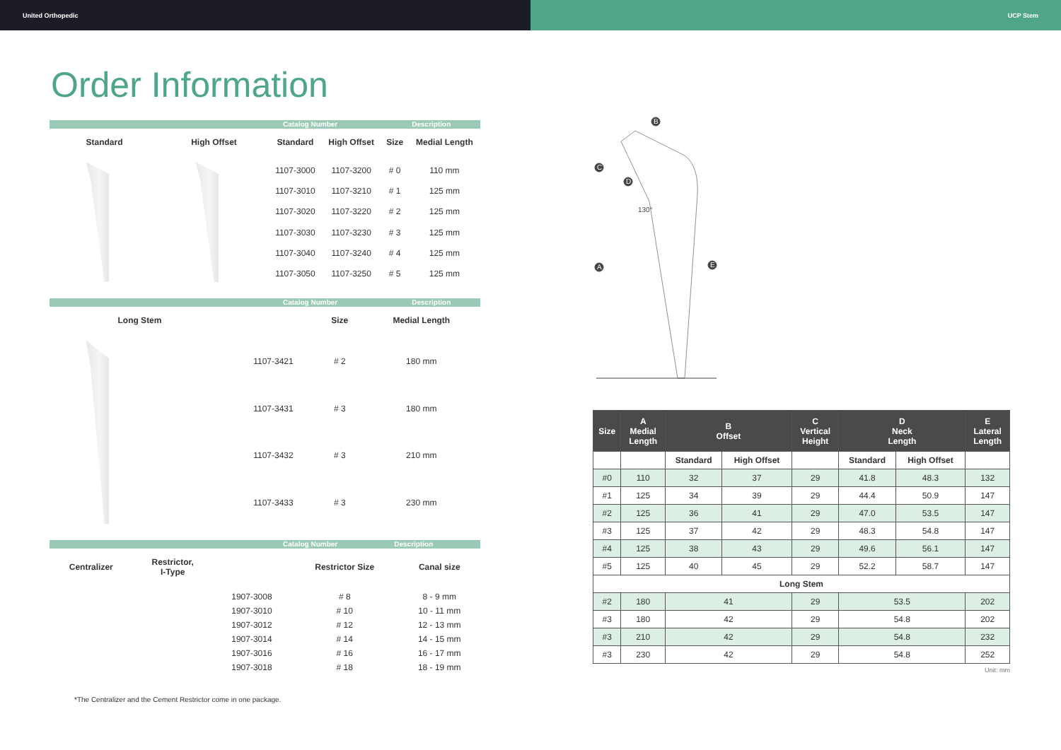United Orthopedic UCP Stem
Order Information
Catalog Number Description
| Standard | High Offset | Standard | High Offset | Size | Medial Length |
| --- | --- | --- | --- | --- | --- |
| | | 1107-3000 | 1107-3200 | # 0 | 110 mm |
| | | 1107-3010 | 1107-3210 | # 1 | 125 mm |
| | | 1107-3020 | 1107-3220 | # 2 | 125 mm |
| | | 1107-3030 | 1107-3230 | # 3 | 125 mm |
| | | 1107-3040 | 1107-3240 | # 4 | 125 mm |
| | | 1107-3050 | 1107-3250 | # 5 | 125 mm |
Catalog Number Description
| Long Stem | | Size | Medial Length |
| --- | --- | --- | --- |
| | 1107-3421 | # 2 | 180 mm |
| | 1107-3431 | # 3 | 180 mm |
| | 1107-3432 | # 3 | 210 mm |
| | 1107-3433 | # 3 | 230 mm |
Catalog Number Description
| Centralizer | Restrictor, I-Type | | Restrictor Size | Canal size |
| --- | --- | --- | --- | --- |
| | | 1907-3008 | # 8 | 8 - 9 mm |
| | | 1907-3010 | # 10 | 10 - 11 mm |
| | | 1907-3012 | # 12 | 12 - 13 mm |
| | | 1907-3014 | # 14 | 14 - 15 mm |
| | | 1907-3016 | # 16 | 16 - 17 mm |
| | | 1907-3018 | # 18 | 18 - 19 mm |
*The Centralizer and the Cement Restrictor come in one package.
B
C
D
A
E
130°
| Size | A Medial Length | B Offset | | C Vertical Height | D Neck Length | | E Lateral Length |
| --- | --- | --- | --- | --- | --- | --- | --- |
| | | Standard | High Offset | | Standard | High Offset | |
| #0 | 110 | 32 | 37 | 29 | 41.8 | 48.3 | 132 |
| #1 | 125 | 34 | 39 | 29 | 44.4 | 50.9 | 147 |
| #2 | 125 | 36 | 41 | 29 | 47.0 | 53.5 | 147 |
| #3 | 125 | 37 | 42 | 29 | 48.3 | 54.8 | 147 |
| #4 | 125 | 38 | 43 | 29 | 49.6 | 56.1 | 147 |
| #5 | 125 | 40 | 45 | 29 | 52.2 | 58.7 | 147 |
| Long Stem | | | | | | | |
| #2 | 180 | 41 | | 29 | 53.5 | | 202 |
| #3 | 180 | 42 | | 29 | 54.8 | | 202 |
| #3 | 210 | 42 | | 29 | 54.8 | | 232 |
| #3 | 230 | 42 | | 29 | 54.8 | | 252 |
Unit: mm